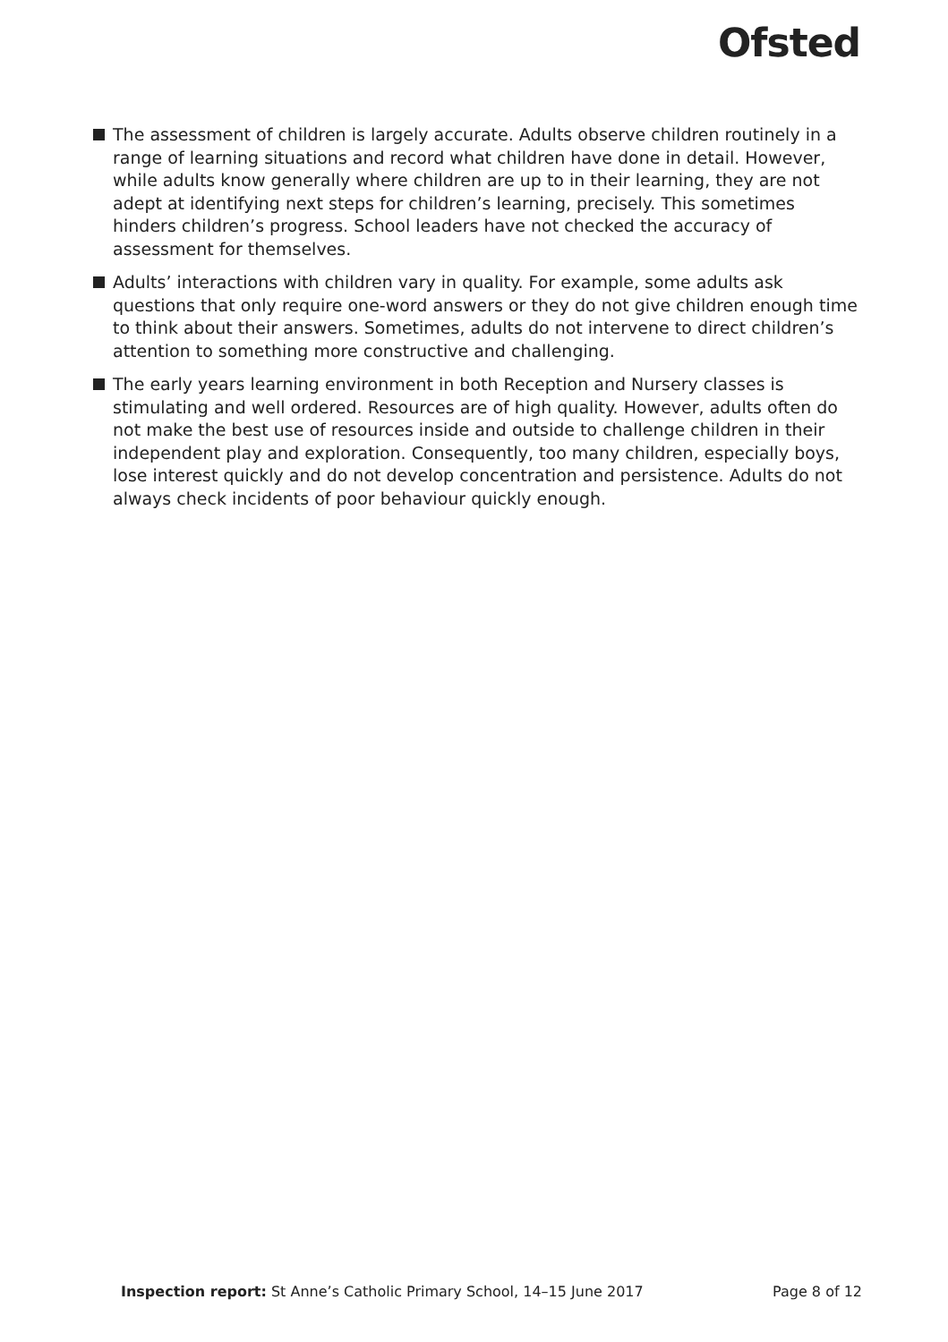Ofsted
The assessment of children is largely accurate. Adults observe children routinely in a range of learning situations and record what children have done in detail. However, while adults know generally where children are up to in their learning, they are not adept at identifying next steps for children’s learning, precisely. This sometimes hinders children’s progress. School leaders have not checked the accuracy of assessment for themselves.
Adults’ interactions with children vary in quality. For example, some adults ask questions that only require one-word answers or they do not give children enough time to think about their answers. Sometimes, adults do not intervene to direct children’s attention to something more constructive and challenging.
The early years learning environment in both Reception and Nursery classes is stimulating and well ordered. Resources are of high quality. However, adults often do not make the best use of resources inside and outside to challenge children in their independent play and exploration. Consequently, too many children, especially boys, lose interest quickly and do not develop concentration and persistence. Adults do not always check incidents of poor behaviour quickly enough.
Inspection report: St Anne’s Catholic Primary School, 14–15 June 2017 Page 8 of 12